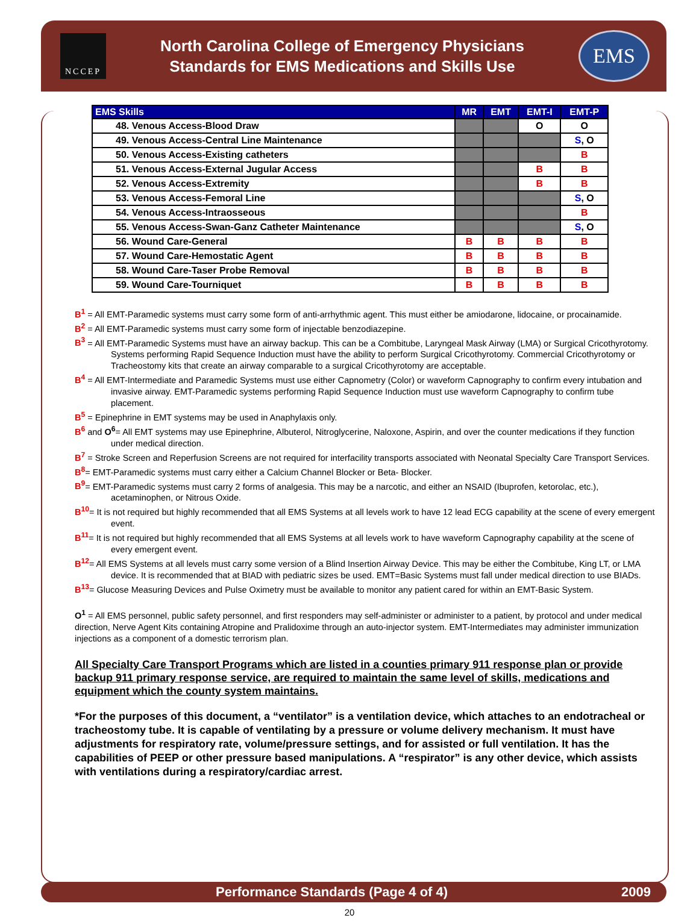NCCEP
North Carolina College of Emergency Physicians
Standards for EMS Medications and Skills Use
EMS
| EMS Skills | MR | EMT | EMT-I | EMT-P |
| --- | --- | --- | --- | --- |
| 48. Venous Access-Blood Draw | | | O | O |
| 49. Venous Access-Central Line Maintenance | | | | S , O |
| 50. Venous Access-Existing catheters | | | | B |
| 51. Venous Access-External Jugular Access | | | B | B |
| 52. Venous Access-Extremity | | | B | B |
| 53. Venous Access-Femoral Line | | | | S , O |
| 54. Venous Access-Intraosseous | | | | B |
| 55. Venous Access-Swan-Ganz Catheter Maintenance | | | | S , O |
| 56. Wound Care-General | B | B | B | B |
| 57. Wound Care-Hemostatic Agent | B | B | B | B |
| 58. Wound Care-Taser Probe Removal | B | B | B | B |
| 59. Wound Care-Tourniquet | B | B | B | B |
B<sup>1</sup> = All EMT-Paramedic systems must carry some form of anti-arrhythmic agent. This must either be amiodarone, lidocaine, or procainamide.
B<sup>2</sup> = All EMT-Paramedic systems must carry some form of injectable benzodiazepine.
B<sup>3</sup> = All EMT-Paramedic Systems must have an airway backup. This can be a Combitube, Laryngeal Mask Airway (LMA) or Surgical Cricothyrotomy. Systems performing Rapid Sequence Induction must have the ability to perform Surgical Cricothyrotomy. Commercial Cricothyrotomy or Tracheostomy kits that create an airway comparable to a surgical Cricothyrotomy are acceptable.
B<sup>4</sup> = All EMT-Intermediate and Paramedic Systems must use either Capnometry (Color) or waveform Capnography to confirm every intubation and invasive airway. EMT-Paramedic systems performing Rapid Sequence Induction must use waveform Capnography to confirm tube placement.
B<sup>5</sup> = Epinephrine in EMT systems may be used in Anaphylaxis only.
B<sup>6</sup> and O<sup>6</sup>= All EMT systems may use Epinephrine, Albuterol, Nitroglycerine, Naloxone, Aspirin, and over the counter medications if they function under medical direction.
B<sup>7</sup> = Stroke Screen and Reperfusion Screens are not required for interfacility transports associated with Neonatal Specialty Care Transport Services.
B<sup>8</sup>= EMT-Paramedic systems must carry either a Calcium Channel Blocker or Beta- Blocker.
B<sup>9</sup>= EMT-Paramedic systems must carry 2 forms of analgesia. This may be a narcotic, and either an NSAID (Ibuprofen, ketorolac, etc.), acetaminophen, or Nitrous Oxide.
B<sup>10</sup>= It is not required but highly recommended that all EMS Systems at all levels work to have 12 lead ECG capability at the scene of every emergent event.
B<sup>11</sup>= It is not required but highly recommended that all EMS Systems at all levels work to have waveform Capnography capability at the scene of every emergent event.
B<sup>12</sup>= All EMS Systems at all levels must carry some version of a Blind Insertion Airway Device. This may be either the Combitube, King LT, or LMA device. It is recommended that at BIAD with pediatric sizes be used. EMT=Basic Systems must fall under medical direction to use BIADs.
B<sup>13</sup>= Glucose Measuring Devices and Pulse Oximetry must be available to monitor any patient cared for within an EMT-Basic System.
O<sup>1</sup> = All EMS personnel, public safety personnel, and first responders may self-administer or administer to a patient, by protocol and under medical direction, Nerve Agent Kits containing Atropine and Pralidoxime through an auto-injector system. EMT-Intermediates may administer immunization injections as a component of a domestic terrorism plan.
All Specialty Care Transport Programs which are listed in a counties primary 911 response plan or provide backup 911 primary response service, are required to maintain the same level of skills, medications and equipment which the county system maintains.
*For the purposes of this document, a “ventilator” is a ventilation device, which attaches to an endotracheal or tracheostomy tube. It is capable of ventilating by a pressure or volume delivery mechanism. It must have adjustments for respiratory rate, volume/pressure settings, and for assisted or full ventilation. It has the capabilities of PEEP or other pressure based manipulations. A “respirator” is any other device, which assists with ventilations during a respiratory/cardiac arrest.
Performance Standards (Page 4 of 4) 2009
20